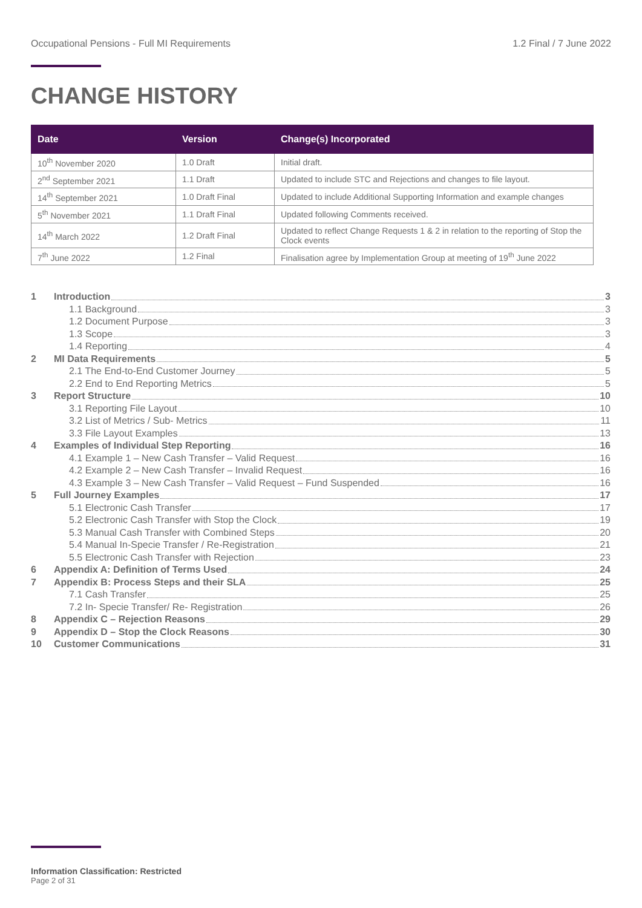Occupational Pensions - Full MI Requirements 1.2 Final / 7 June 2022
CHANGE HISTORY
| Date | Version | Change(s) Incorporated |
| --- | --- | --- |
| 10<sup>th</sup> November 2020 | 1.0 Draft | Initial draft. |
| 2<sup>nd</sup> September 2021 | 1.1 Draft | Updated to include STC and Rejections and changes to file layout. |
| 14<sup>th</sup> September 2021 | 1.0 Draft Final | Updated to include Additional Supporting Information and example changes |
| 5<sup>th</sup> November 2021 | 1.1 Draft Final | Updated following Comments received. |
| 14<sup>th</sup> March 2022 | 1.2 Draft Final | Updated to reflect Change Requests 1 & 2 in relation to the reporting of Stop the Clock events |
| 7<sup>th</sup> June 2022 | 1.2 Final | Finalisation agree by Implementation Group at meeting of 19<sup>th</sup> June 2022 |
1 Introduction 3
1.1 Background 3
1.2 Document Purpose 3
1.3 Scope 3
1.4 Reporting 4
2 MI Data Requirements 5
2.1 The End-to-End Customer Journey 5
2.2 End to End Reporting Metrics 5
3 Report Structure 10
3.1 Reporting File Layout 10
3.2 List of Metrics / Sub- Metrics 11
3.3 File Layout Examples 13
4 Examples of Individual Step Reporting 16
4.1 Example 1 – New Cash Transfer – Valid Request 16
4.2 Example 2 – New Cash Transfer – Invalid Request 16
4.3 Example 3 – New Cash Transfer – Valid Request – Fund Suspended 16
5 Full Journey Examples 17
5.1 Electronic Cash Transfer 17
5.2 Electronic Cash Transfer with Stop the Clock 19
5.3 Manual Cash Transfer with Combined Steps 20
5.4 Manual In-Specie Transfer / Re-Registration 21
5.5 Electronic Cash Transfer with Rejection 23
6 Appendix A: Definition of Terms Used 24
7 Appendix B: Process Steps and their SLA 25
7.1 Cash Transfer 25
7.2 In- Specie Transfer/ Re- Registration 26
8 Appendix C – Rejection Reasons 29
9 Appendix D – Stop the Clock Reasons 30
10 Customer Communications 31
Information Classification: Restricted
Page 2 of 31